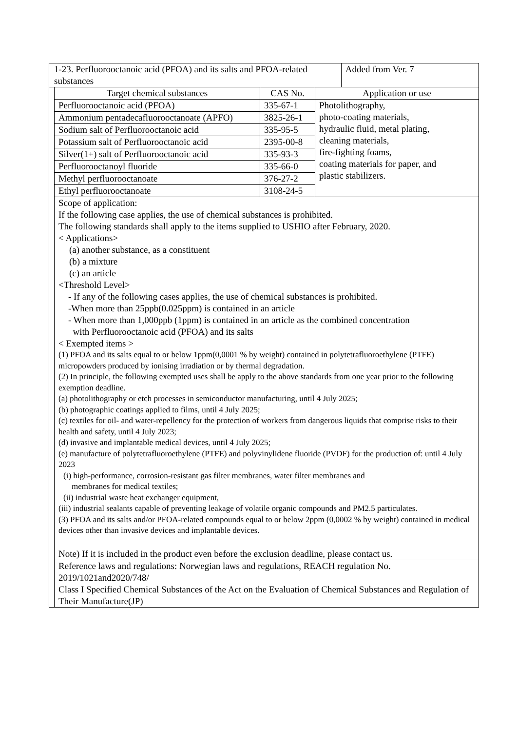| 1-23. Perfluorooctanoic acid (PFOA) and its salts and PFOA-related substances | | | | Added from Ver. 7 |
| | Target chemical substances | CAS No. | Application or use | |
| | Perfluorooctanoic acid (PFOA) | 335-67-1 | Photolithography, photo-coating materials, hydraulic fluid, metal plating, cleaning materials, fire-fighting foams, coating materials for paper, and plastic stabilizers. | |
| | Ammonium pentadecafluorooctanoate (APFO) | 3825-26-1 | | |
| | Sodium salt of Perfluorooctanoic acid | 335-95-5 | | |
| | Potassium salt of Perfluorooctanoic acid | 2395-00-8 | | |
| | Silver(1+) salt of Perfluorooctanoic acid | 335-93-3 | | |
| | Perfluorooctanoyl fluoride | 335-66-0 | | |
| | Methyl perfluorooctanoate | 376-27-2 | | |
| | Ethyl perfluorooctanoate | 3108-24-5 | | |
| | Scope of application: If the following case applies, the use of chemical substances is prohibited. The following standards shall apply to the items supplied to USHIO after February, 2020. < Applications> (a) another substance, as a constituent (b) a mixture (c) an article <Threshold Level> - If any of the following cases applies, the use of chemical substances is prohibited. -When more than 25ppb(0.025ppm) is contained in an article - When more than 1,000ppb (1ppm) is contained in an article as the combined concentration with Perfluorooctanoic acid (PFOA) and its salts < Exempted items > (1) PFOA and its salts equal to or below 1ppm(0,0001 % by weight) contained in polytetrafluoroethylene (PTFE) micropowders produced by ionising irradiation or by thermal degradation. (2) In principle, the following exempted uses shall be apply to the above standards from one year prior to the following exemption deadline. (a) photolithography or etch processes in semiconductor manufacturing, until 4 July 2025; (b) photographic coatings applied to films, until 4 July 2025; (c) textiles for oil- and water-repellency for the protection of workers from dangerous liquids that comprise risks to their health and safety, until 4 July 2023; (d) invasive and implantable medical devices, until 4 July 2025; (e) manufacture of polytetrafluoroethylene (PTFE) and polyvinylidene fluoride (PVDF) for the production of: until 4 July 2023 (i) high-performance, corrosion-resistant gas filter membranes, water filter membranes and membranes for medical textiles; (ii) industrial waste heat exchanger equipment, (iii) industrial sealants capable of preventing leakage of volatile organic compounds and PM2.5 particulates. (3) PFOA and its salts and/or PFOA-related compounds equal to or below 2ppm (0,0002 % by weight) contained in medical devices other than invasive devices and implantable devices. Note) If it is included in the product even before the exclusion deadline, please contact us. | | | |
| | Reference laws and regulations: Norwegian laws and regulations, REACH regulation No. 2019/1021and2020/748/ Class I Specified Chemical Substances of the Act on the Evaluation of Chemical Substances and Regulation of Their Manufacture(JP) | | | |